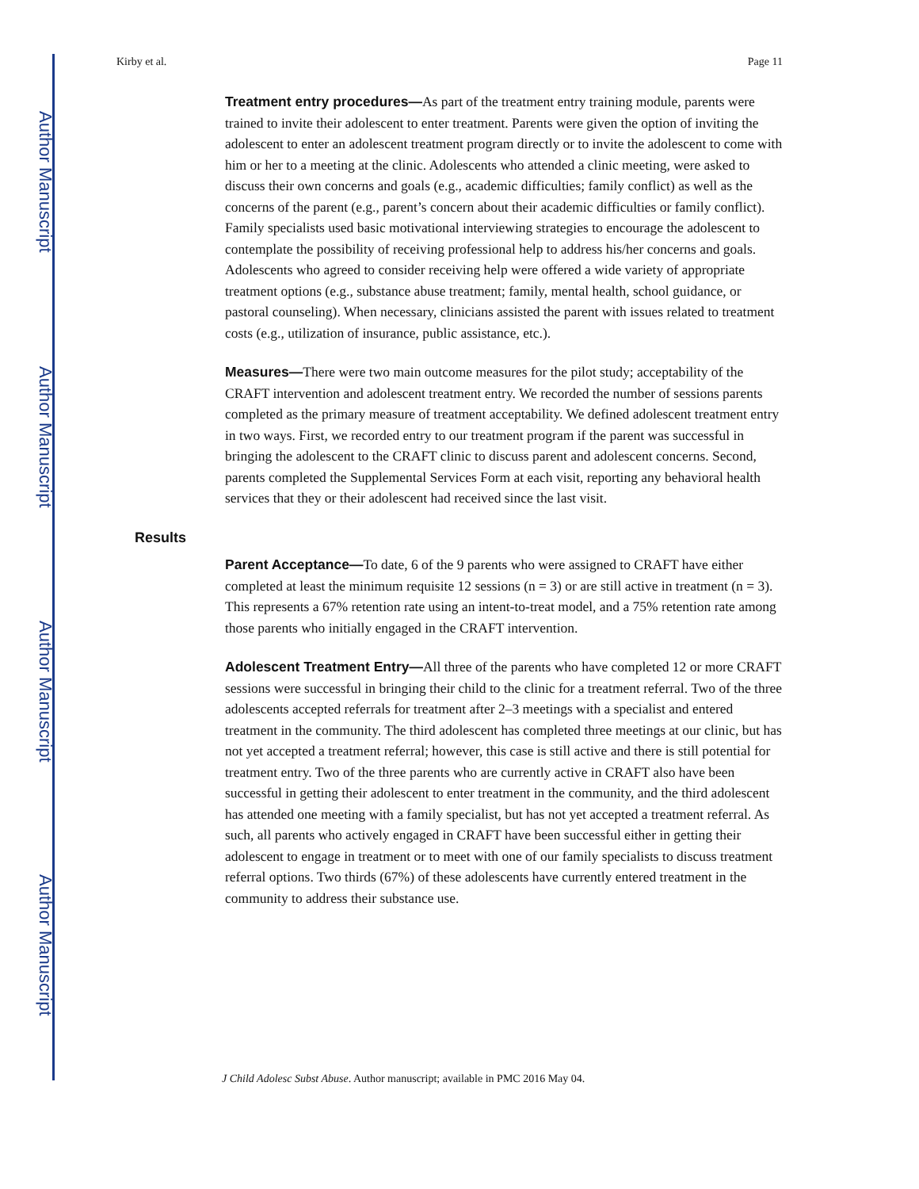Author Manuscript
Author Manuscript
Author Manuscript
Author Manuscript
Kirby et al. Page 11
Treatment entry procedures—As part of the treatment entry training module, parents were trained to invite their adolescent to enter treatment. Parents were given the option of inviting the adolescent to enter an adolescent treatment program directly or to invite the adolescent to come with him or her to a meeting at the clinic. Adolescents who attended a clinic meeting, were asked to discuss their own concerns and goals (e.g., academic difficulties; family conflict) as well as the concerns of the parent (e.g., parent’s concern about their academic difficulties or family conflict). Family specialists used basic motivational interviewing strategies to encourage the adolescent to contemplate the possibility of receiving professional help to address his/her concerns and goals. Adolescents who agreed to consider receiving help were offered a wide variety of appropriate treatment options (e.g., substance abuse treatment; family, mental health, school guidance, or pastoral counseling). When necessary, clinicians assisted the parent with issues related to treatment costs (e.g., utilization of insurance, public assistance, etc.).
Measures—There were two main outcome measures for the pilot study; acceptability of the CRAFT intervention and adolescent treatment entry. We recorded the number of sessions parents completed as the primary measure of treatment acceptability. We defined adolescent treatment entry in two ways. First, we recorded entry to our treatment program if the parent was successful in bringing the adolescent to the CRAFT clinic to discuss parent and adolescent concerns. Second, parents completed the Supplemental Services Form at each visit, reporting any behavioral health services that they or their adolescent had received since the last visit.
Results
Parent Acceptance—To date, 6 of the 9 parents who were assigned to CRAFT have either completed at least the minimum requisite 12 sessions (n = 3) or are still active in treatment (n = 3). This represents a 67% retention rate using an intent-to-treat model, and a 75% retention rate among those parents who initially engaged in the CRAFT intervention.
Adolescent Treatment Entry—All three of the parents who have completed 12 or more CRAFT sessions were successful in bringing their child to the clinic for a treatment referral. Two of the three adolescents accepted referrals for treatment after 2–3 meetings with a specialist and entered treatment in the community. The third adolescent has completed three meetings at our clinic, but has not yet accepted a treatment referral; however, this case is still active and there is still potential for treatment entry. Two of the three parents who are currently active in CRAFT also have been successful in getting their adolescent to enter treatment in the community, and the third adolescent has attended one meeting with a family specialist, but has not yet accepted a treatment referral. As such, all parents who actively engaged in CRAFT have been successful either in getting their adolescent to engage in treatment or to meet with one of our family specialists to discuss treatment referral options. Two thirds (67%) of these adolescents have currently entered treatment in the community to address their substance use.
J Child Adolesc Subst Abuse. Author manuscript; available in PMC 2016 May 04.